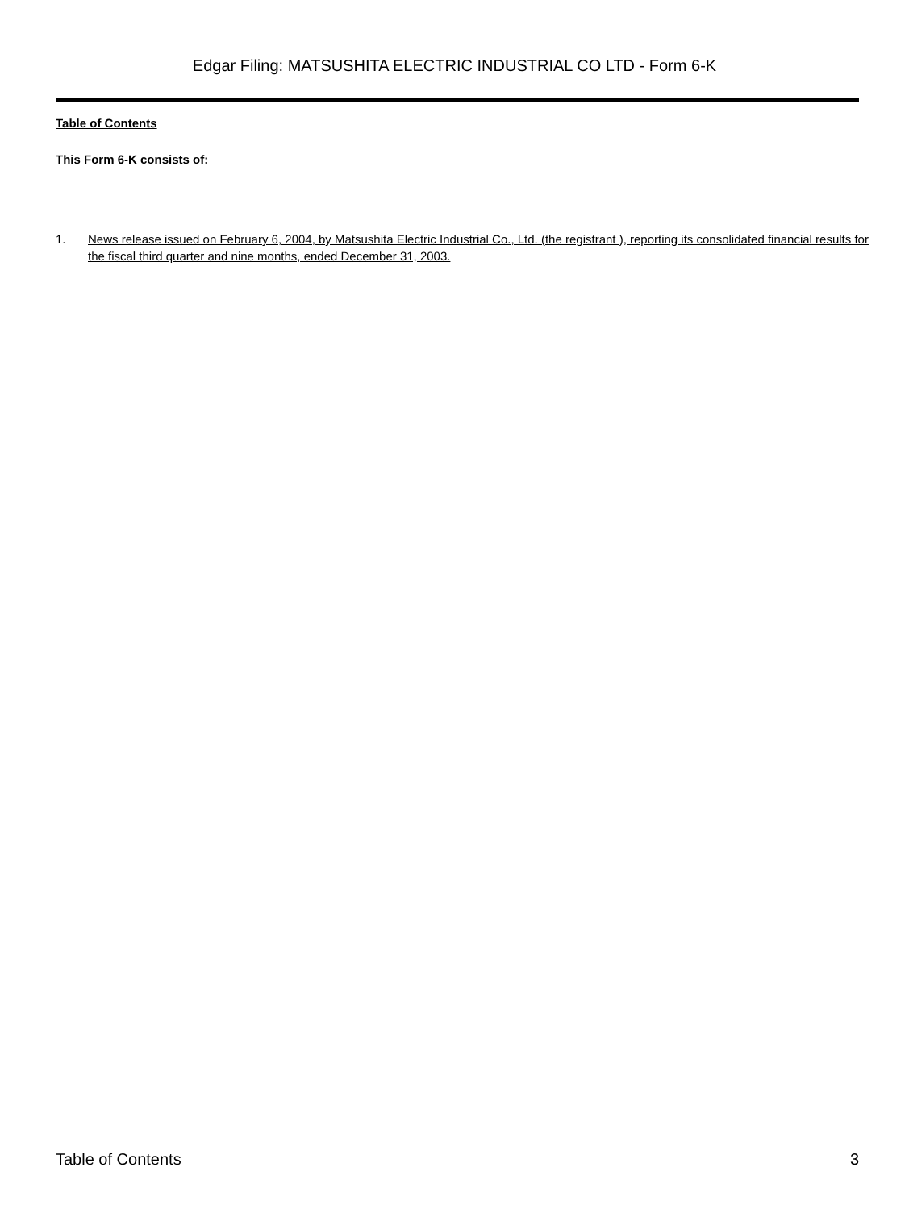Edgar Filing: MATSUSHITA ELECTRIC INDUSTRIAL CO LTD - Form 6-K
Table of Contents
This Form 6-K consists of:
1. News release issued on February 6, 2004, by Matsushita Electric Industrial Co., Ltd. (the registrant ), reporting its consolidated financial results for the fiscal third quarter and nine months, ended December 31, 2003.
Table of Contents 3